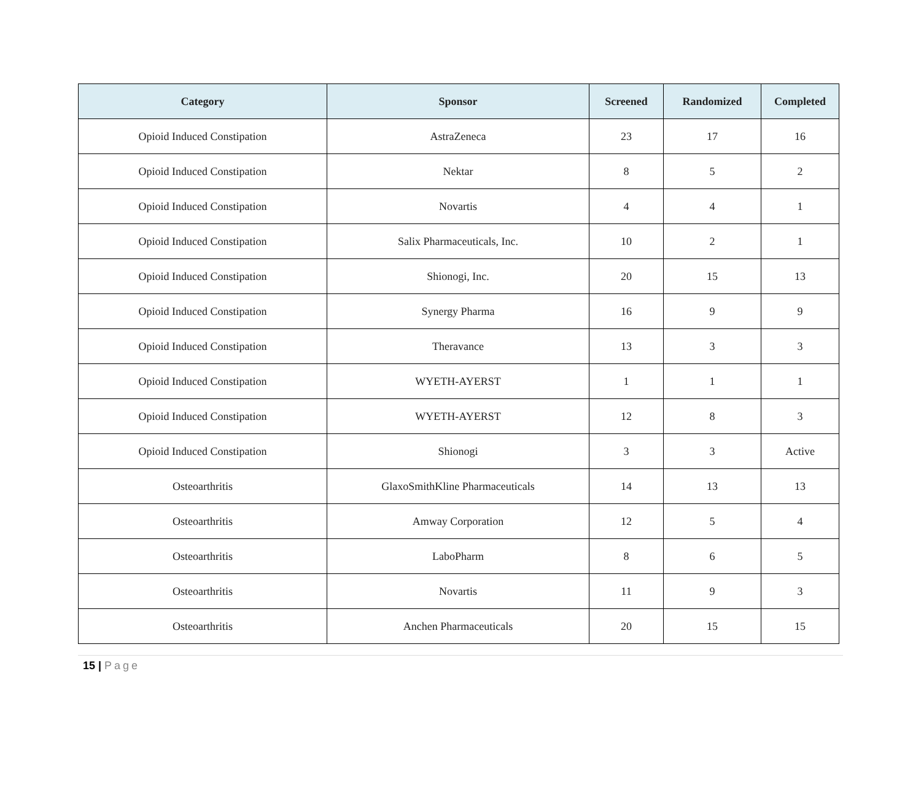| Category | Sponsor | Screened | Randomized | Completed |
| --- | --- | --- | --- | --- |
| Opioid Induced Constipation | AstraZeneca | 23 | 17 | 16 |
| Opioid Induced Constipation | Nektar | 8 | 5 | 2 |
| Opioid Induced Constipation | Novartis | 4 | 4 | 1 |
| Opioid Induced Constipation | Salix Pharmaceuticals, Inc. | 10 | 2 | 1 |
| Opioid Induced Constipation | Shionogi, Inc. | 20 | 15 | 13 |
| Opioid Induced Constipation | Synergy Pharma | 16 | 9 | 9 |
| Opioid Induced Constipation | Theravance | 13 | 3 | 3 |
| Opioid Induced Constipation | WYETH-AYERST | 1 | 1 | 1 |
| Opioid Induced Constipation | WYETH-AYERST | 12 | 8 | 3 |
| Opioid Induced Constipation | Shionogi | 3 | 3 | Active |
| Osteoarthritis | GlaxoSmithKline Pharmaceuticals | 14 | 13 | 13 |
| Osteoarthritis | Amway Corporation | 12 | 5 | 4 |
| Osteoarthritis | LaboPharm | 8 | 6 | 5 |
| Osteoarthritis | Novartis | 11 | 9 | 3 |
| Osteoarthritis | Anchen Pharmaceuticals | 20 | 15 | 15 |
15 | Page